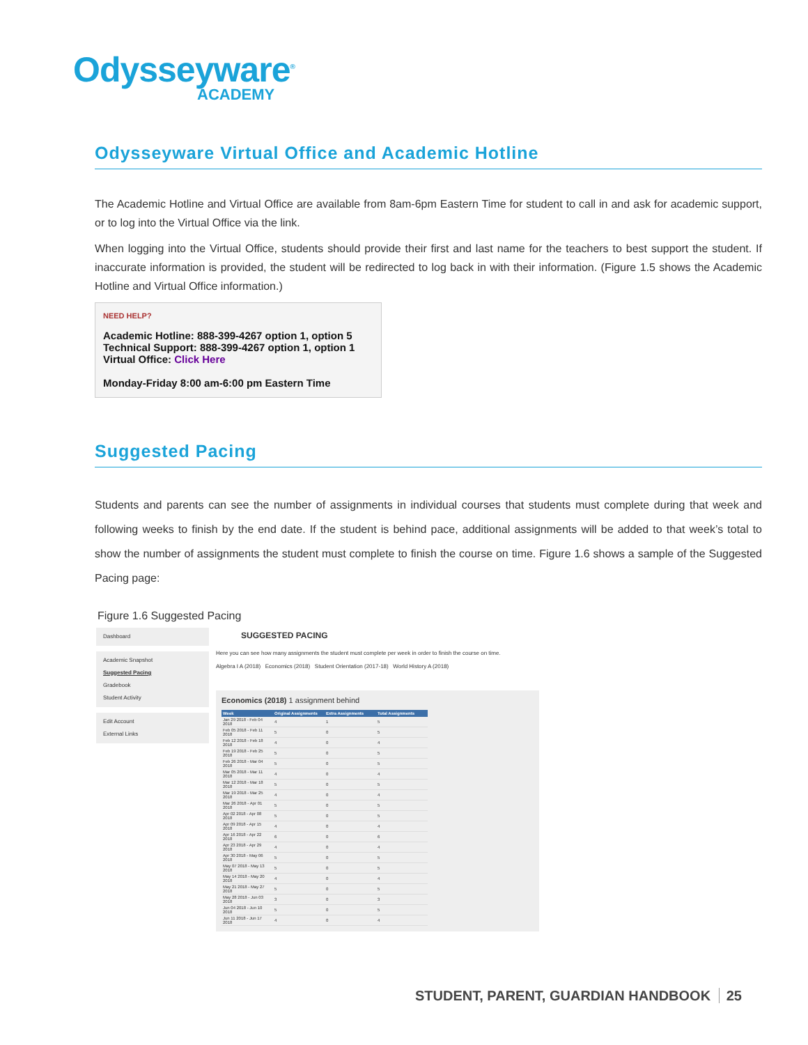Odysseyware<sup>®</sup>
ACADEMY
Odysseyware Virtual Office and Academic Hotline
The Academic Hotline and Virtual Office are available from 8am-6pm Eastern Time for student to call in and ask for academic support, or to log into the Virtual Office via the link.
When logging into the Virtual Office, students should provide their first and last name for the teachers to best support the student. If inaccurate information is provided, the student will be redirected to log back in with their information. (Figure 1.5 shows the Academic Hotline and Virtual Office information.)
NEED HELP?
Academic Hotline: 888-399-4267 option 1, option 5
Technical Support: 888-399-4267 option 1, option 1
Virtual Office: Click Here
Monday-Friday 8:00 am-6:00 pm Eastern Time
Suggested Pacing
Students and parents can see the number of assignments in individual courses that students must complete during that week and following weeks to finish by the end date. If the student is behind pace, additional assignments will be added to that week’s total to show the number of assignments the student must complete to finish the course on time. Figure 1.6 shows a sample of the Suggested Pacing page:
Figure 1.6 Suggested Pacing
Dashboard
Academic Snapshot
Suggested Pacing
Gradebook
Student Activity
Edit Account
External Links
SUGGESTED PACING
Here you can see how many assignments the student must complete per week in order to finish the course on time.
Algebra I A (2018) Economics (2018) Student Orientation (2017-18) World History A (2018)
Economics (2018) 1 assignment behind
| Week | Original Assignments | Extra Assignments | Total Assignments |
| --- | --- | --- | --- |
| Jan 29 2018 - Feb 04 2018 | 4 | 1 | 5 |
| Feb 05 2018 - Feb 11 2018 | 5 | 0 | 5 |
| Feb 12 2018 - Feb 18 2018 | 4 | 0 | 4 |
| Feb 19 2018 - Feb 25 2018 | 5 | 0 | 5 |
| Feb 26 2018 - Mar 04 2018 | 5 | 0 | 5 |
| Mar 05 2018 - Mar 11 2018 | 4 | 0 | 4 |
| Mar 12 2018 - Mar 18 2018 | 5 | 0 | 5 |
| Mar 19 2018 - Mar 25 2018 | 4 | 0 | 4 |
| Mar 26 2018 - Apr 01 2018 | 5 | 0 | 5 |
| Apr 02 2018 - Apr 08 2018 | 5 | 0 | 5 |
| Apr 09 2018 - Apr 15 2018 | 4 | 0 | 4 |
| Apr 16 2018 - Apr 22 2018 | 6 | 0 | 6 |
| Apr 23 2018 - Apr 29 2018 | 4 | 0 | 4 |
| Apr 30 2018 - May 06 2018 | 5 | 0 | 5 |
| May 07 2018 - May 13 2018 | 5 | 0 | 5 |
| May 14 2018 - May 20 2018 | 4 | 0 | 4 |
| May 21 2018 - May 27 2018 | 5 | 0 | 5 |
| May 28 2018 - Jun 03 2018 | 3 | 0 | 3 |
| Jun 04 2018 - Jun 10 2018 | 5 | 0 | 5 |
| Jun 11 2018 - Jun 17 2018 | 4 | 0 | 4 |
STUDENT, PARENT, GUARDIAN HANDBOOK 25